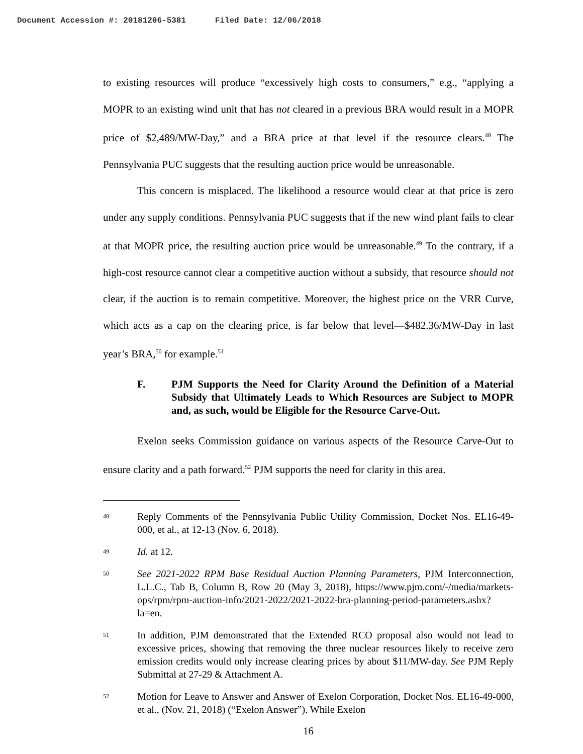Document Accession #: 20181206-5381 Filed Date: 12/06/2018
to existing resources will produce “excessively high costs to consumers,” e.g., “applying a MOPR to an existing wind unit that has not cleared in a previous BRA would result in a MOPR price of $2,489/MW-Day,” and a BRA price at that level if the resource clears.<sup>48</sup> The Pennsylvania PUC suggests that the resulting auction price would be unreasonable.
This concern is misplaced. The likelihood a resource would clear at that price is zero under any supply conditions. Pennsylvania PUC suggests that if the new wind plant fails to clear at that MOPR price, the resulting auction price would be unreasonable.<sup>49</sup> To the contrary, if a high-cost resource cannot clear a competitive auction without a subsidy, that resource should not clear, if the auction is to remain competitive. Moreover, the highest price on the VRR Curve, which acts as a cap on the clearing price, is far below that level—$482.36/MW-Day in last year’s BRA,<sup>50</sup> for example.<sup>51</sup>
F. PJM Supports the Need for Clarity Around the Definition of a Material Subsidy that Ultimately Leads to Which Resources are Subject to MOPR and, as such, would be Eligible for the Resource Carve-Out.
Exelon seeks Commission guidance on various aspects of the Resource Carve-Out to ensure clarity and a path forward.<sup>52</sup> PJM supports the need for clarity in this area.
48 Reply Comments of the Pennsylvania Public Utility Commission, Docket Nos. EL16-49-000, et al., at 12-13 (Nov. 6, 2018).
49 Id. at 12.
50 See 2021-2022 RPM Base Residual Auction Planning Parameters, PJM Interconnection, L.L.C., Tab B, Column B, Row 20 (May 3, 2018), https://www.pjm.com/-/media/markets-ops/rpm/rpm-auction-info/2021-2022/2021-2022-bra-planning-period-parameters.ashx?la=en.
51 In addition, PJM demonstrated that the Extended RCO proposal also would not lead to excessive prices, showing that removing the three nuclear resources likely to receive zero emission credits would only increase clearing prices by about $11/MW-day. See PJM Reply Submittal at 27-29 & Attachment A.
52 Motion for Leave to Answer and Answer of Exelon Corporation, Docket Nos. EL16-49-000, et al., (Nov. 21, 2018) (“Exelon Answer”). While Exelon
16